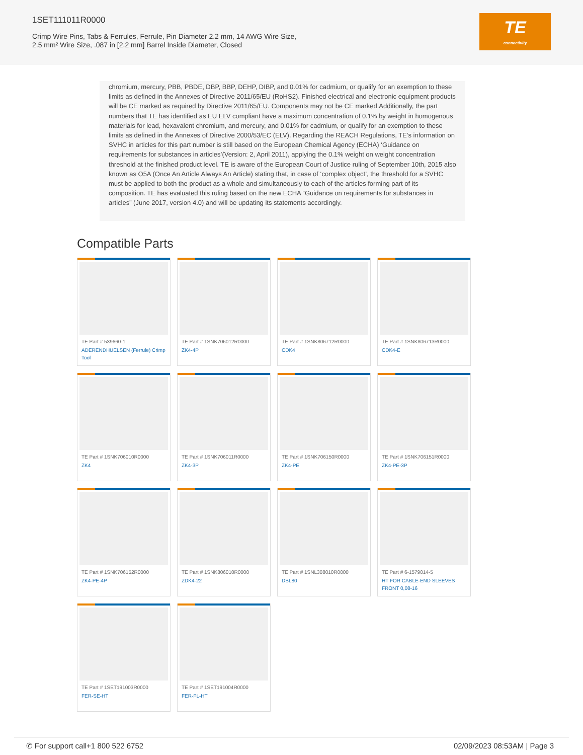1SET111011R0000
Crimp Wire Pins, Tabs & Ferrules, Ferrule, Pin Diameter 2.2 mm, 14 AWG Wire Size,
2.5 mm² Wire Size, .087 in [2.2 mm] Barrel Inside Diameter, Closed
TE
connectivity
chromium, mercury, PBB, PBDE, DBP, BBP, DEHP, DIBP, and 0.01% for cadmium, or qualify for an exemption to these limits as defined in the Annexes of Directive 2011/65/EU (RoHS2). Finished electrical and electronic equipment products will be CE marked as required by Directive 2011/65/EU. Components may not be CE marked.Additionally, the part numbers that TE has identified as EU ELV compliant have a maximum concentration of 0.1% by weight in homogenous materials for lead, hexavalent chromium, and mercury, and 0.01% for cadmium, or qualify for an exemption to these limits as defined in the Annexes of Directive 2000/53/EC (ELV). Regarding the REACH Regulations, TE’s information on SVHC in articles for this part number is still based on the European Chemical Agency (ECHA) ‘Guidance on requirements for substances in articles’(Version: 2, April 2011), applying the 0.1% weight on weight concentration threshold at the finished product level. TE is aware of the European Court of Justice ruling of September 10th, 2015 also known as O5A (Once An Article Always An Article) stating that, in case of ‘complex object’, the threshold for a SVHC must be applied to both the product as a whole and simultaneously to each of the articles forming part of its composition. TE has evaluated this ruling based on the new ECHA “Guidance on requirements for substances in articles” (June 2017, version 4.0) and will be updating its statements accordingly.
Compatible Parts
TE Part # 539660-1
ADERENDHUELSEN (Ferrule) Crimp Tool
TE Part # 1SNK706012R0000
ZK4-4P
TE Part # 1SNK806712R0000
CDK4
TE Part # 1SNK806713R0000
CDK4-E
TE Part # 1SNK706010R0000
ZK4
TE Part # 1SNK706011R0000
ZK4-3P
TE Part # 1SNK706150R0000
ZK4-PE
TE Part # 1SNK706151R0000
ZK4-PE-3P
TE Part # 1SNK706152R0000
ZK4-PE-4P
TE Part # 1SNK806010R0000
ZDK4-22
TE Part # 1SNL308010R0000
DBL80
TE Part # 6-1579014-5
HT FOR CABLE-END SLEEVES FRONT 0,08-16
TE Part # 1SET191003R0000
FER-SE-HT
TE Part # 1SET191004R0000
FER-FL-HT
✆ For support call+1 800 522 6752 02/09/2023 08:53AM | Page 3